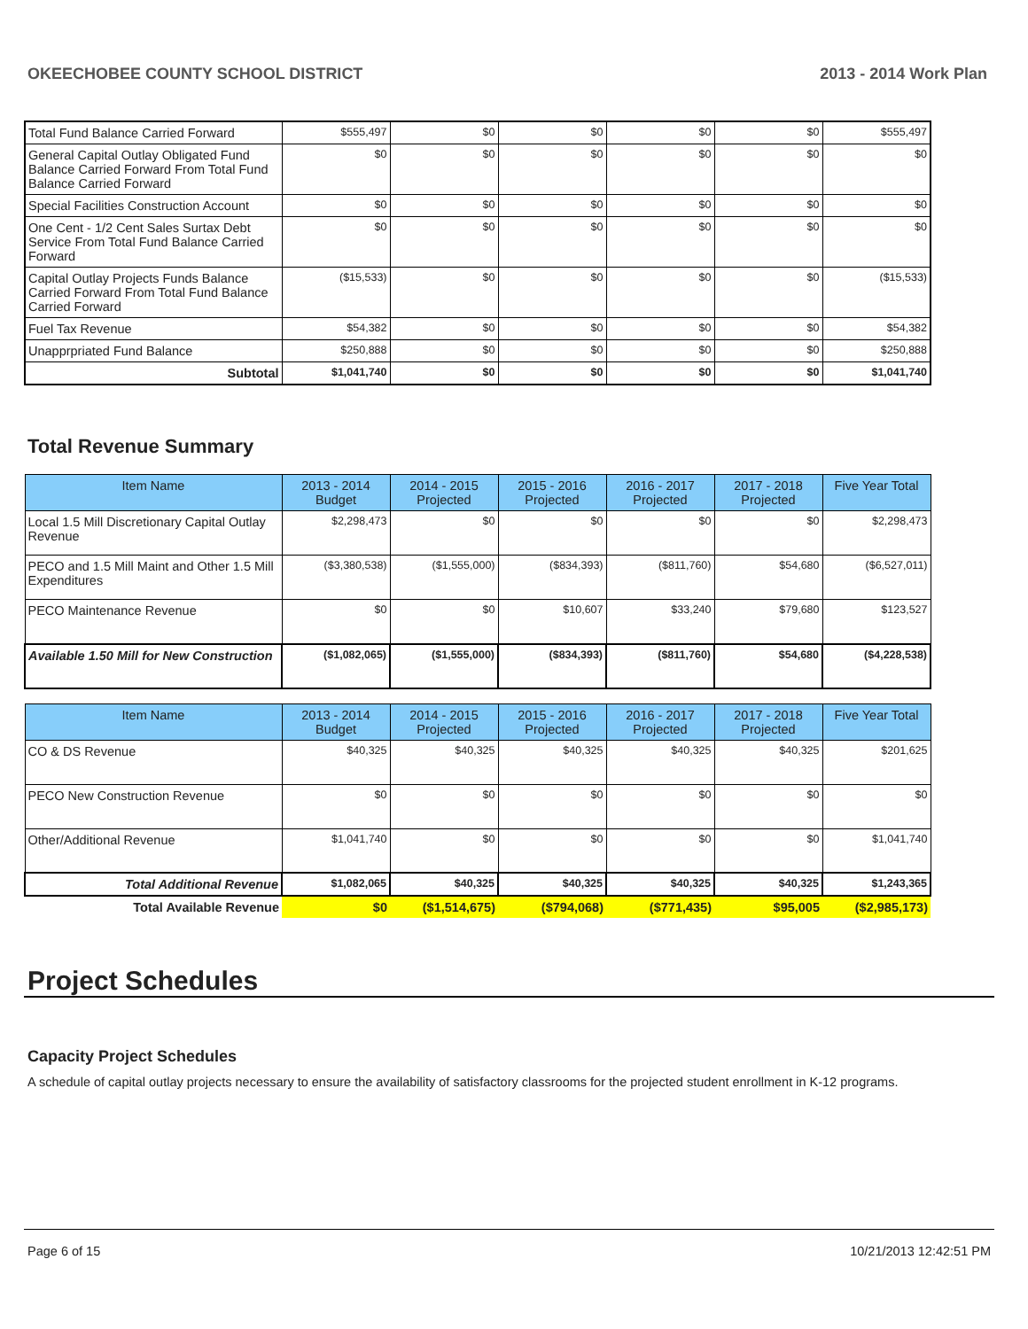OKEECHOBEE COUNTY SCHOOL DISTRICT 2013 - 2014 Work Plan
| Total Fund Balance Carried Forward | $555,497 | $0 | $0 | $0 | $0 | $555,497 |
| General Capital Outlay Obligated Fund Balance Carried Forward From Total Fund Balance Carried Forward | $0 | $0 | $0 | $0 | $0 | $0 |
| Special Facilities Construction Account | $0 | $0 | $0 | $0 | $0 | $0 |
| One Cent - 1/2 Cent Sales Surtax Debt Service From Total Fund Balance Carried Forward | $0 | $0 | $0 | $0 | $0 | $0 |
| Capital Outlay Projects Funds Balance Carried Forward From Total Fund Balance Carried Forward | ($15,533) | $0 | $0 | $0 | $0 | ($15,533) |
| Fuel Tax Revenue | $54,382 | $0 | $0 | $0 | $0 | $54,382 |
| Unapprpriated Fund Balance | $250,888 | $0 | $0 | $0 | $0 | $250,888 |
| Subtotal | $1,041,740 | $0 | $0 | $0 | $0 | $1,041,740 |
Total Revenue Summary
| Item Name | 2013 - 2014 Budget | 2014 - 2015 Projected | 2015 - 2016 Projected | 2016 - 2017 Projected | 2017 - 2018 Projected | Five Year Total |
| --- | --- | --- | --- | --- | --- | --- |
| Local 1.5 Mill Discretionary Capital Outlay Revenue | $2,298,473 | $0 | $0 | $0 | $0 | $2,298,473 |
| PECO and 1.5 Mill Maint and Other 1.5 Mill Expenditures | ($3,380,538) | ($1,555,000) | ($834,393) | ($811,760) | $54,680 | ($6,527,011) |
| PECO Maintenance Revenue | $0 | $0 | $10,607 | $33,240 | $79,680 | $123,527 |
| Available 1.50 Mill for New Construction | ($1,082,065) | ($1,555,000) | ($834,393) | ($811,760) | $54,680 | ($4,228,538) |
| Item Name | 2013 - 2014 Budget | 2014 - 2015 Projected | 2015 - 2016 Projected | 2016 - 2017 Projected | 2017 - 2018 Projected | Five Year Total |
| --- | --- | --- | --- | --- | --- | --- |
| CO & DS Revenue | $40,325 | $40,325 | $40,325 | $40,325 | $40,325 | $201,625 |
| PECO New Construction Revenue | $0 | $0 | $0 | $0 | $0 | $0 |
| Other/Additional Revenue | $1,041,740 | $0 | $0 | $0 | $0 | $1,041,740 |
| Total Additional Revenue | $1,082,065 | $40,325 | $40,325 | $40,325 | $40,325 | $1,243,365 |
| Total Available Revenue | $0 | ($1,514,675) | ($794,068) | ($771,435) | $95,005 | ($2,985,173) |
Project Schedules
Capacity Project Schedules
A schedule of capital outlay projects necessary to ensure the availability of satisfactory classrooms for the projected student enrollment in K-12 programs.
Page 6 of 15 10/21/2013 12:42:51 PM